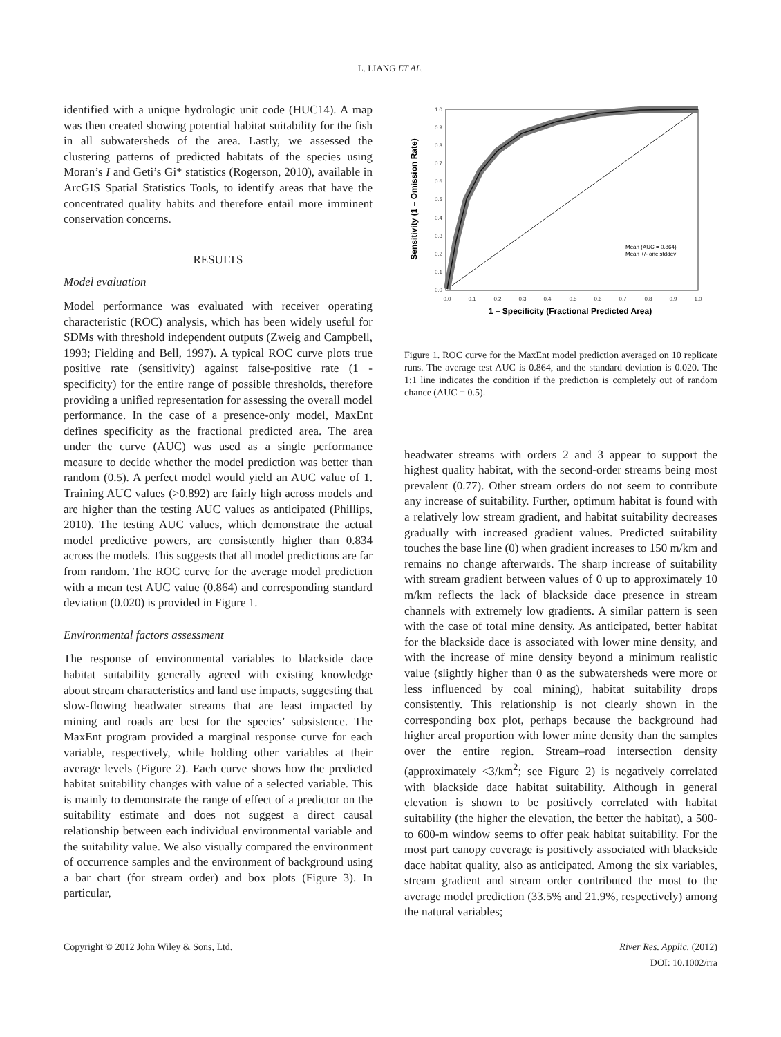L. LIANG ET AL.
identified with a unique hydrologic unit code (HUC14). A map was then created showing potential habitat suitability for the fish in all subwatersheds of the area. Lastly, we assessed the clustering patterns of predicted habitats of the species using Moran’s I and Geti’s Gi* statistics (Rogerson, 2010), available in ArcGIS Spatial Statistics Tools, to identify areas that have the concentrated quality habits and therefore entail more imminent conservation concerns.
RESULTS
Model evaluation
Model performance was evaluated with receiver operating characteristic (ROC) analysis, which has been widely useful for SDMs with threshold independent outputs (Zweig and Campbell, 1993; Fielding and Bell, 1997). A typical ROC curve plots true positive rate (sensitivity) against false-positive rate (1 - specificity) for the entire range of possible thresholds, therefore providing a unified representation for assessing the overall model performance. In the case of a presence-only model, MaxEnt defines specificity as the fractional predicted area. The area under the curve (AUC) was used as a single performance measure to decide whether the model prediction was better than random (0.5). A perfect model would yield an AUC value of 1. Training AUC values (>0.892) are fairly high across models and are higher than the testing AUC values as anticipated (Phillips, 2010). The testing AUC values, which demonstrate the actual model predictive powers, are consistently higher than 0.834 across the models. This suggests that all model predictions are far from random. The ROC curve for the average model prediction with a mean test AUC value (0.864) and corresponding standard deviation (0.020) is provided in Figure 1.
Environmental factors assessment
The response of environmental variables to blackside dace habitat suitability generally agreed with existing knowledge about stream characteristics and land use impacts, suggesting that slow-flowing headwater streams that are least impacted by mining and roads are best for the species’ subsistence. The MaxEnt program provided a marginal response curve for each variable, respectively, while holding other variables at their average levels (Figure 2). Each curve shows how the predicted habitat suitability changes with value of a selected variable. This is mainly to demonstrate the range of effect of a predictor on the suitability estimate and does not suggest a direct causal relationship between each individual environmental variable and the suitability value. We also visually compared the environment of occurrence samples and the environment of background using a bar chart (for stream order) and box plots (Figure 3). In particular,
0.0
0.1
0.2
0.3
0.4
0.5
0.6
0.7
0.8
0.9
1.0
0.0
0.1
0.2
0.3
0.4
0.5
0.6
0.7
0.8
0.9
1.0
1 – Specificity (Fractional Predicted Area)
Sensitivity (1 – Omission Rate)
Mean (AUC = 0.864)
Mean +/- one stddev
Figure 1. ROC curve for the MaxEnt model prediction averaged on 10 replicate runs. The average test AUC is 0.864, and the standard deviation is 0.020. The 1:1 line indicates the condition if the prediction is completely out of random chance (AUC = 0.5).
headwater streams with orders 2 and 3 appear to support the highest quality habitat, with the second-order streams being most prevalent (0.77). Other stream orders do not seem to contribute any increase of suitability. Further, optimum habitat is found with a relatively low stream gradient, and habitat suitability decreases gradually with increased gradient values. Predicted suitability touches the base line (0) when gradient increases to 150 m/km and remains no change afterwards. The sharp increase of suitability with stream gradient between values of 0 up to approximately 10 m/km reflects the lack of blackside dace presence in stream channels with extremely low gradients. A similar pattern is seen with the case of total mine density. As anticipated, better habitat for the blackside dace is associated with lower mine density, and with the increase of mine density beyond a minimum realistic value (slightly higher than 0 as the subwatersheds were more or less influenced by coal mining), habitat suitability drops consistently. This relationship is not clearly shown in the corresponding box plot, perhaps because the background had higher areal proportion with lower mine density than the samples over the entire region. Stream–road intersection density (approximately <3/km<sup>2</sup>; see Figure 2) is negatively correlated with blackside dace habitat suitability. Although in general elevation is shown to be positively correlated with habitat suitability (the higher the elevation, the better the habitat), a 500- to 600-m window seems to offer peak habitat suitability. For the most part canopy coverage is positively associated with blackside dace habitat quality, also as anticipated. Among the six variables, stream gradient and stream order contributed the most to the average model prediction (33.5% and 21.9%, respectively) among the natural variables;
Copyright © 2012 John Wiley & Sons, Ltd. River Res. Applic. (2012)
DOI: 10.1002/rra